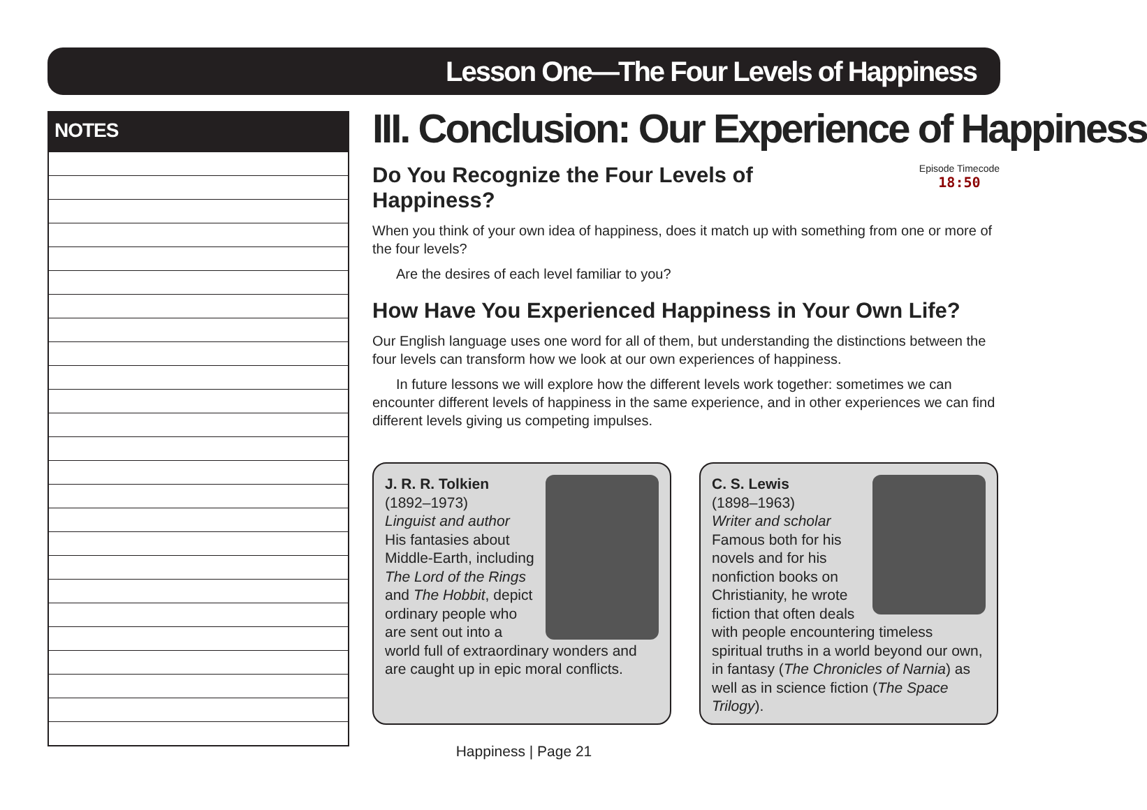Lesson One—The Four Levels of Happiness
NOTES
III. Conclusion: Our Experience of Happiness
Episode Timecode
18:50
Do You Recognize the Four Levels of
Happiness?
When you think of your own idea of happiness, does it match up with something from one or more of the four levels?
Are the desires of each level familiar to you?
How Have You Experienced Happiness in Your Own Life?
Our English language uses one word for all of them, but understanding the distinctions between the four levels can transform how we look at our own experiences of happiness.
In future lessons we will explore how the different levels work together: sometimes we can encounter different levels of happiness in the same experience, and in other experiences we can find different levels giving us competing impulses.
J. R. R. Tolkien
(1892–1973)
Linguist and author
His fantasies about Middle-Earth, including The Lord of the Rings and The Hobbit, depict ordinary people who are sent out into a world full of extraordinary wonders and are caught up in epic moral conflicts.
C. S. Lewis
(1898–1963)
Writer and scholar
Famous both for his novels and for his nonfiction books on Christianity, he wrote fiction that often deals with people encountering timeless spiritual truths in a world beyond our own, in fantasy (The Chronicles of Narnia) as well as in science fiction (The Space Trilogy).
Happiness | Page 21